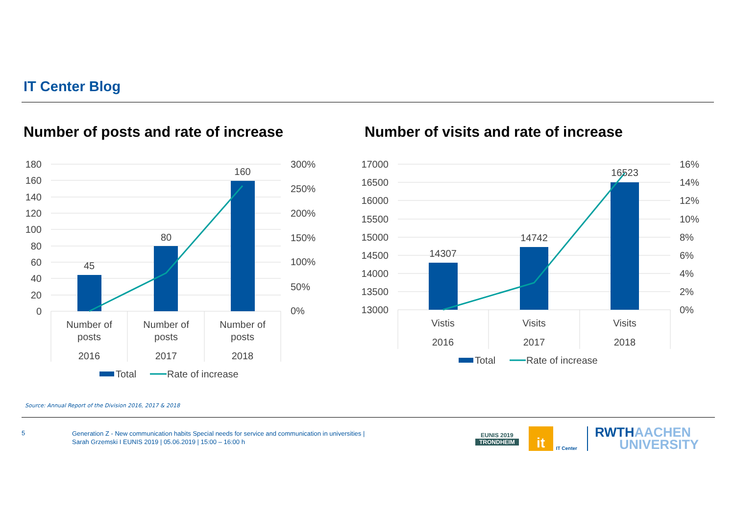IT Center Blog
Number of posts and rate of increase
Number of visits and rate of increase
180
160
140
120
100
80
60
40
20
0
300%
250%
200%
150%
100%
50%
0%
45
80
160
Number of
posts
2016
Number of
posts
2017
Number of
posts
2018
Total
Rate of increase
17000
16500
16000
15500
15000
14500
14000
13500
13000
16%
14%
12%
10%
8%
6%
4%
2%
0%
14307
14742
16523
Vistis
2016
Visits
2017
Visits
2018
Total
Rate of increase
Source: Annual Report of the Division 2016, 2017 & 2018
5
Generation Z - New communication habits Special needs for service and communication in universities |
Sarah Grzemski I EUNIS 2019 | 05.06.2019 | 15:00 – 16:00 h
EUNIS 2019
TRONDHEIM
it
IT Center
RWTHAACHEN
UNIVERSITY